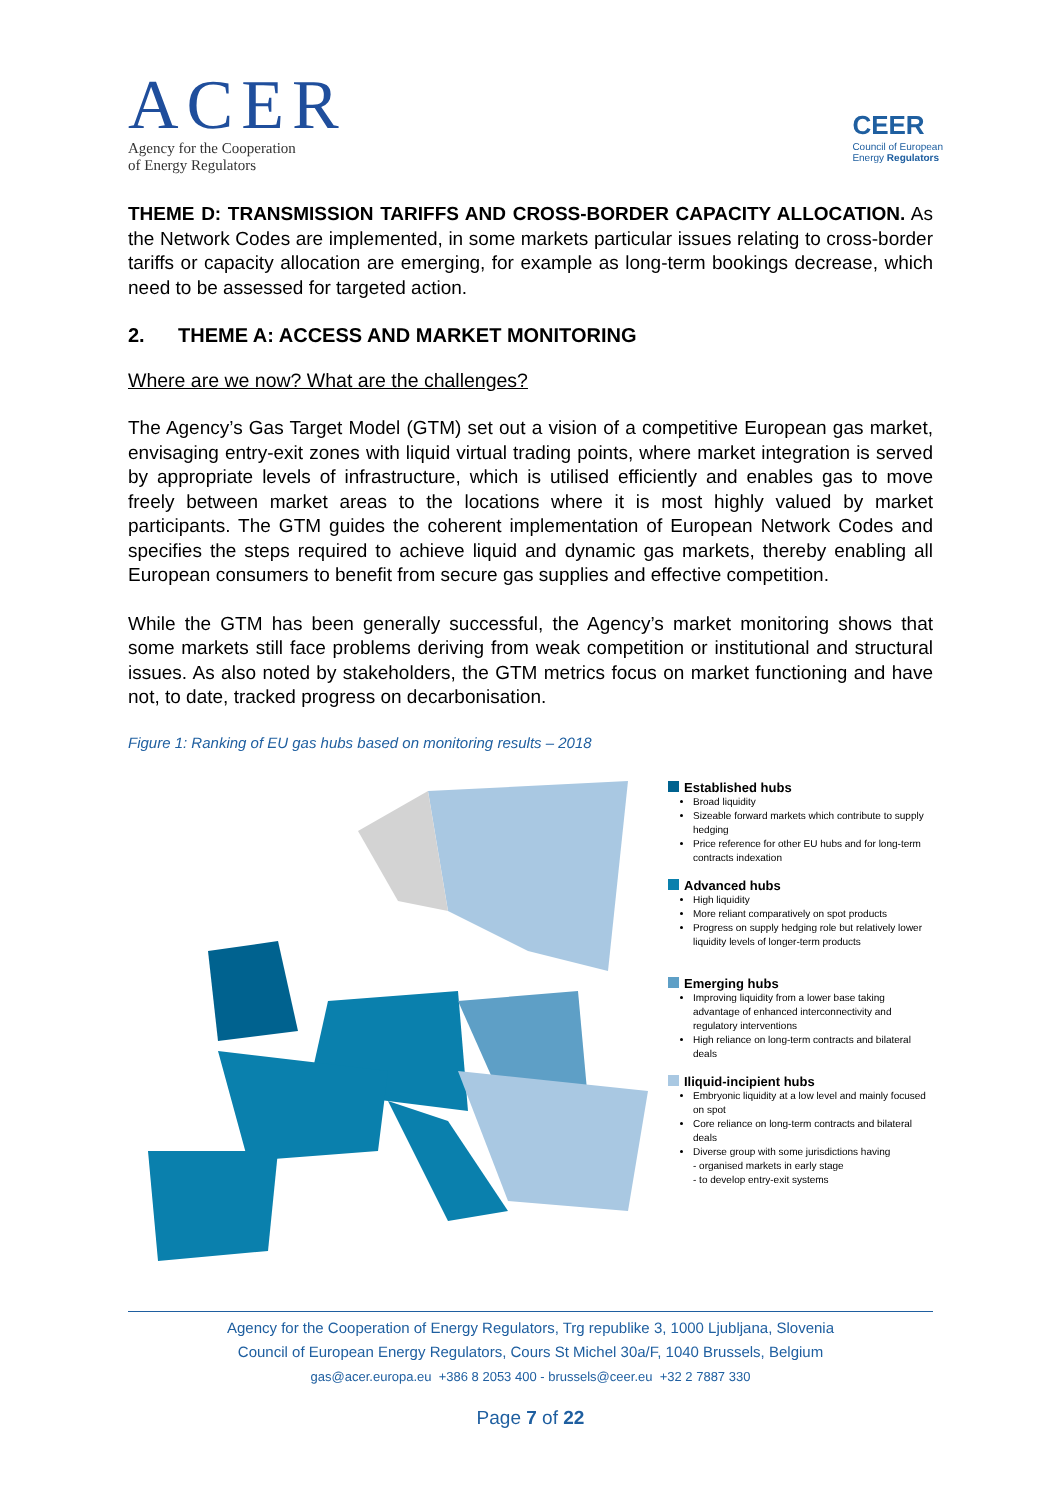ACER
Agency for the Cooperation
of Energy Regulators
CEER
Council of European
Energy Regulators
THEME D: TRANSMISSION TARIFFS AND CROSS-BORDER CAPACITY ALLOCATION. As the Network Codes are implemented, in some markets particular issues relating to cross-border tariffs or capacity allocation are emerging, for example as long-term bookings decrease, which need to be assessed for targeted action.
2. THEME A: ACCESS AND MARKET MONITORING
Where are we now? What are the challenges?
The Agency’s Gas Target Model (GTM) set out a vision of a competitive European gas market, envisaging entry-exit zones with liquid virtual trading points, where market integration is served by appropriate levels of infrastructure, which is utilised efficiently and enables gas to move freely between market areas to the locations where it is most highly valued by market participants. The GTM guides the coherent implementation of European Network Codes and specifies the steps required to achieve liquid and dynamic gas markets, thereby enabling all European consumers to benefit from secure gas supplies and effective competition.
While the GTM has been generally successful, the Agency’s market monitoring shows that some markets still face problems deriving from weak competition or institutional and structural issues. As also noted by stakeholders, the GTM metrics focus on market functioning and have not, to date, tracked progress on decarbonisation.
Figure 1: Ranking of EU gas hubs based on monitoring results – 2018
Established hubs
Broad liquidity
Sizeable forward markets which contribute to supply hedging
Price reference for other EU hubs and for long-term contracts indexation
Advanced hubs
High liquidity
More reliant comparatively on spot products
Progress on supply hedging role but relatively lower liquidity levels of longer-term products
Emerging hubs
Improving liquidity from a lower base taking advantage of enhanced interconnectivity and regulatory interventions
High reliance on long-term contracts and bilateral deals
Iliquid-incipient hubs
Embryonic liquidity at a low level and mainly focused on spot
Core reliance on long-term contracts and bilateral deals
Diverse group with some jurisdictions having
- organised markets in early stage
- to develop entry-exit systems
Agency for the Cooperation of Energy Regulators, Trg republike 3, 1000 Ljubljana, Slovenia
Council of European Energy Regulators, Cours St Michel 30a/F, 1040 Brussels, Belgium
gas@acer.europa.eu +386 8 2053 400 - brussels@ceer.eu +32 2 7887 330
Page 7 of 22